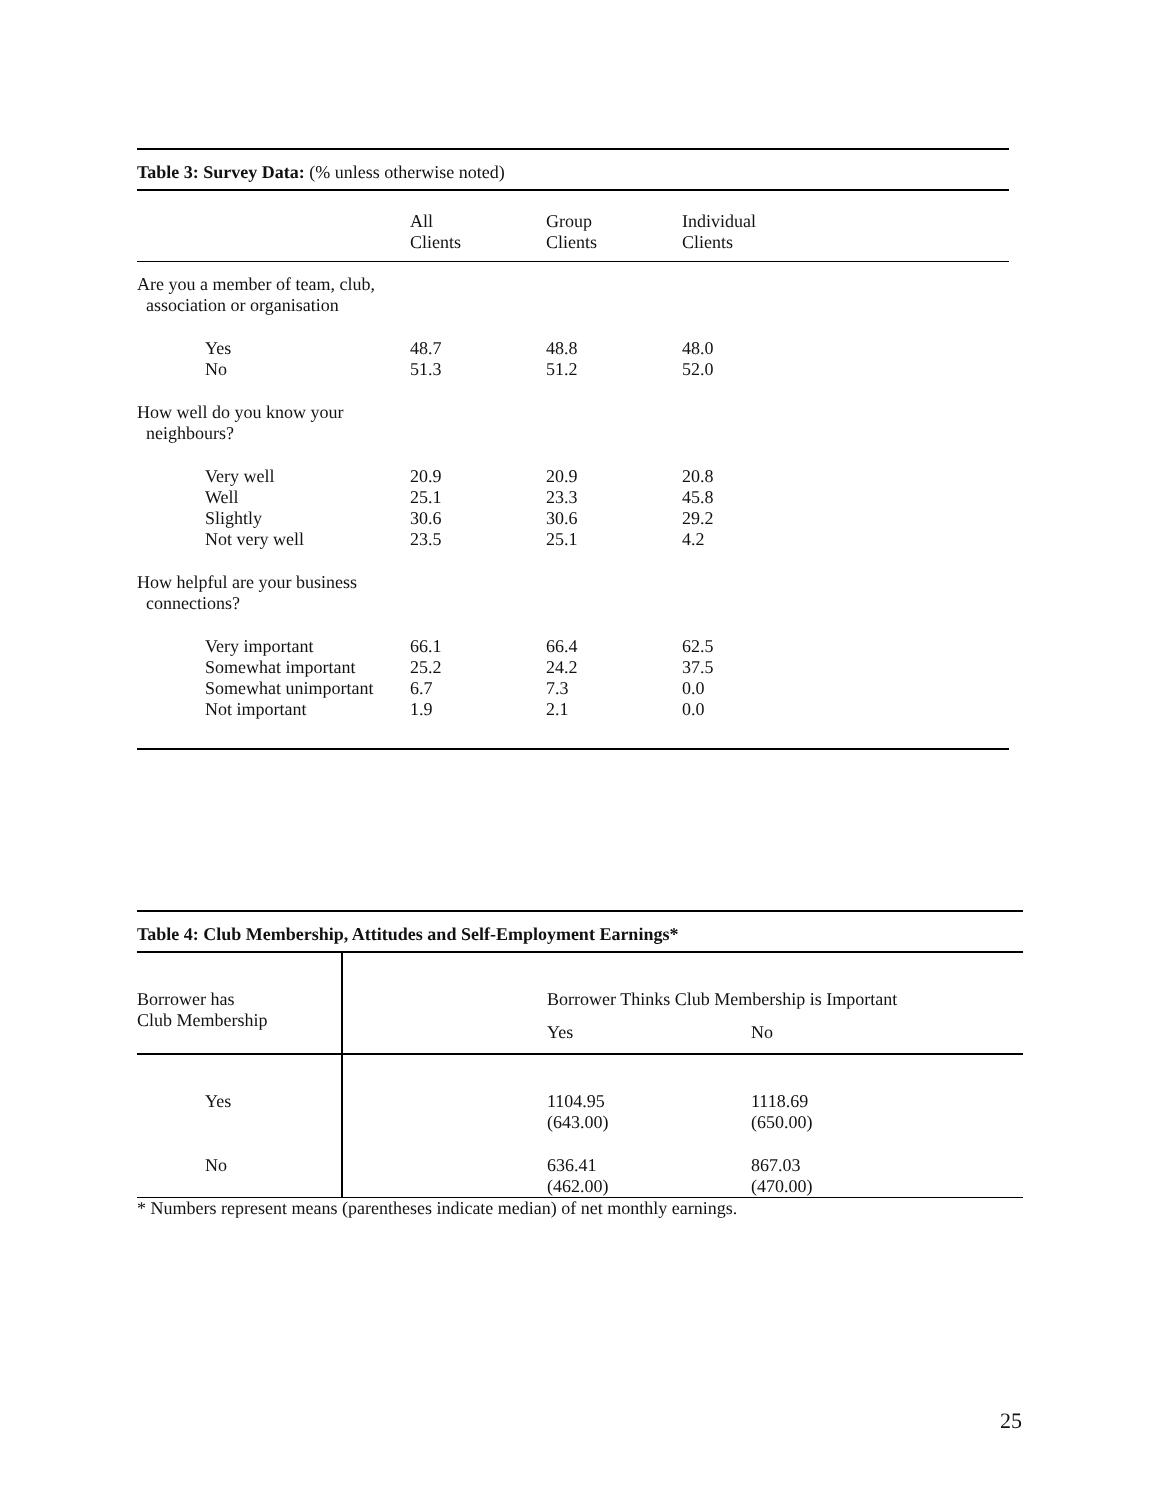Table 3: Survey Data: (% unless otherwise noted)
| | All Clients | Group Clients | Individual Clients |
| Are you a member of team, club, association or organisation | | | |
| Yes | 48.7 | 48.8 | 48.0 |
| No | 51.3 | 51.2 | 52.0 |
| How well do you know your neighbours? | | | |
| Very well | 20.9 | 20.9 | 20.8 |
| Well | 25.1 | 23.3 | 45.8 |
| Slightly | 30.6 | 30.6 | 29.2 |
| Not very well | 23.5 | 25.1 | 4.2 |
| How helpful are your business connections? | | | |
| Very important | 66.1 | 66.4 | 62.5 |
| Somewhat important | 25.2 | 24.2 | 37.5 |
| Somewhat unimportant | 6.7 | 7.3 | 0.0 |
| Not important | 1.9 | 2.1 | 0.0 |
Table 4: Club Membership, Attitudes and Self-Employment Earnings*
| Borrower has Club Membership | | Borrower Thinks Club Membership is Important | |
| | | Yes | No |
| Yes | | 1104.95 (643.00) | 1118.69 (650.00) |
| No | | 636.41 (462.00) | 867.03 (470.00) |
* Numbers represent means (parentheses indicate median) of net monthly earnings.
25